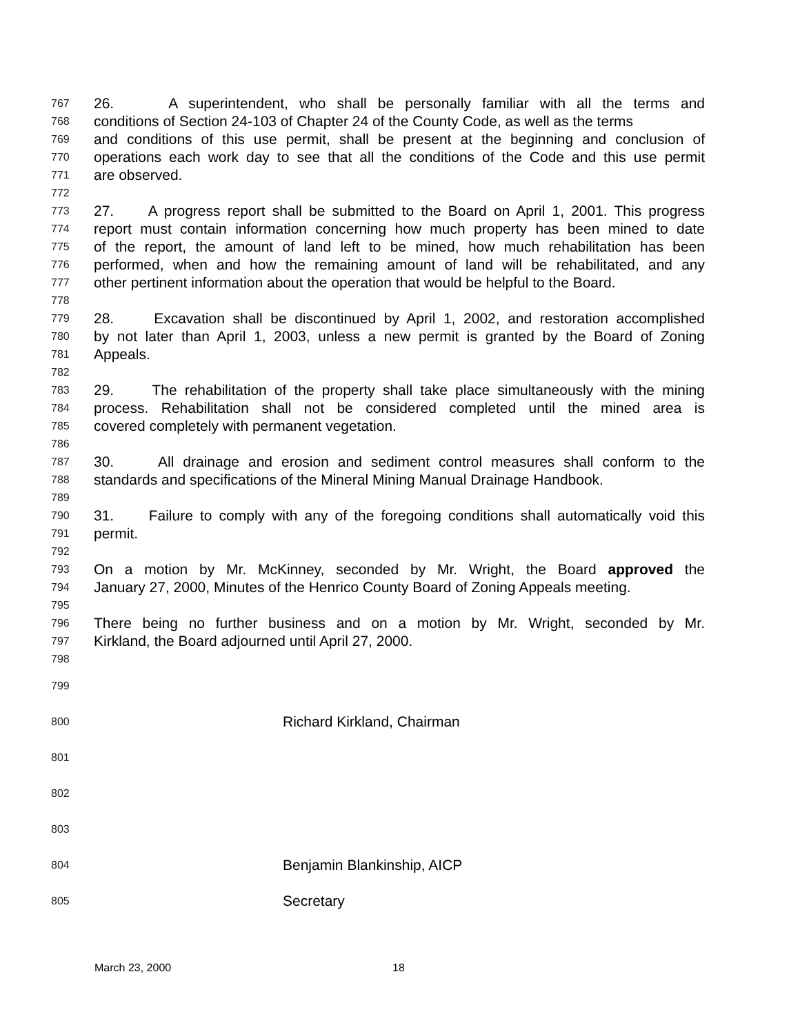767 26. A superintendent, who shall be personally familiar with all the terms and
768 conditions of Section 24-103 of Chapter 24 of the County Code, as well as the terms
769 and conditions of this use permit, shall be present at the beginning and conclusion of
770 operations each work day to see that all the conditions of the Code and this use permit
771 are observed.
772
773 27. A progress report shall be submitted to the Board on April 1, 2001. This progress
774 report must contain information concerning how much property has been mined to date
775 of the report, the amount of land left to be mined, how much rehabilitation has been
776 performed, when and how the remaining amount of land will be rehabilitated, and any
777 other pertinent information about the operation that would be helpful to the Board.
778
779 28. Excavation shall be discontinued by April 1, 2002, and restoration accomplished
780 by not later than April 1, 2003, unless a new permit is granted by the Board of Zoning
781 Appeals.
782
783 29. The rehabilitation of the property shall take place simultaneously with the mining
784 process. Rehabilitation shall not be considered completed until the mined area is
785 covered completely with permanent vegetation.
786
787 30. All drainage and erosion and sediment control measures shall conform to the
788 standards and specifications of the Mineral Mining Manual Drainage Handbook.
789
790 31. Failure to comply with any of the foregoing conditions shall automatically void this
791 permit.
792
793 On a motion by Mr. McKinney, seconded by Mr. Wright, the Board approved the
794 January 27, 2000, Minutes of the Henrico County Board of Zoning Appeals meeting.
795
796 There being no further business and on a motion by Mr. Wright, seconded by Mr.
797 Kirkland, the Board adjourned until April 27, 2000.
798
799
800 Richard Kirkland, Chairman
801
802
803
804 Benjamin Blankinship, AICP
805 Secretary
March 23, 2000 18